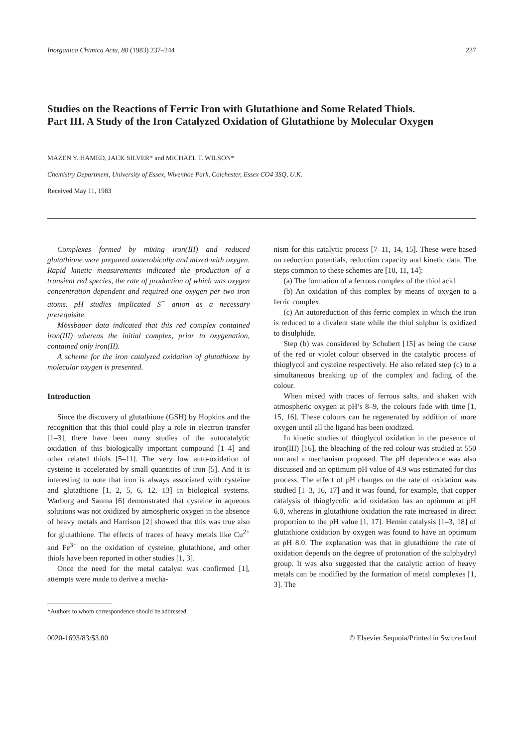Inorganica Chimica Acta, 80 (1983) 237–244 237
Studies on the Reactions of Ferric Iron with Glutathione and Some Related Thiols.
Part III. A Study of the Iron Catalyzed Oxidation of Glutathione by Molecular Oxygen
MAZEN Y. HAMED, JACK SILVER* and MICHAEL T. WILSON*
Chemistry Department, University of Essex, Wivenhoe Park, Colchester, Essex CO4 3SQ, U.K.
Received May 11, 1983
Complexes formed by mixing iron(III) and reduced glutathione were prepared anaerobically and mixed with oxygen. Rapid kinetic measurements indicated the production of a transient red species, the rate of production of which was oxygen concentration dependent and required one oxygen per two iron atoms. pH studies implicated S<sup>−</sup> anion as a necessary prerequisite.
Mössbauer data indicated that this red complex contained iron(III) whereas the initial complex, prior to oxygenation, contained only iron(II).
A scheme for the iron catalyzed oxidation of glutathione by molecular oxygen is presented.
Introduction
Since the discovery of glutathione (GSH) by Hopkins and the recognition that this thiol could play a role in electron transfer [1–3], there have been many studies of the autocatalytic oxidation of this biologically important compound [1–4] and other related thiols [5–11]. The very low auto-oxidation of cysteine is accelerated by small quantities of iron [5]. And it is interesting to note that iron is always associated with cysteine and glutathione [1, 2, 5, 6, 12, 13] in biological systems. Warburg and Sauma [6] demonstrated that cysteine in aqueous solutions was not oxidized by atmospheric oxygen in the absence of heavy metals and Harrison [2] showed that this was true also for glutathione. The effects of traces of heavy metals like Cu<sup>2+</sup> and Fe<sup>3+</sup> on the oxidation of cysteine, glutathione, and other thiols have been reported in other studies [1, 3].
Once the need for the metal catalyst was confirmed [1], attempts were made to derive a mecha-
*Authors to whom correspondence should be addressed.
nism for this catalytic process [7–11, 14, 15]. These were based on reduction potentials, reduction capacity and kinetic data. The steps common to these schemes are [10, 11, 14]:
(a) The formation of a ferrous complex of the thiol acid.
(b) An oxidation of this complex by means of oxygen to a ferric complex.
(c) An autoreduction of this ferric complex in which the iron is reduced to a divalent state while the thiol sulphur is oxidized to disulphide.
Step (b) was considered by Schubert [15] as being the cause of the red or violet colour observed in the catalytic process of thioglycol and cysteine respectively. He also related step (c) to a simultaneous breaking up of the complex and fading of the colour.
When mixed with traces of ferrous salts, and shaken with atmospheric oxygen at pH’s 8–9, the colours fade with time [1, 15, 16]. These colours can be regenerated by addition of more oxygen until all the ligand has been oxidized.
In kinetic studies of thioglycol oxidation in the presence of iron(III) [16], the bleaching of the red colour was studied at 550 nm and a mechanism proposed. The pH dependence was also discussed and an optimum pH value of 4.9 was estimated for this process. The effect of pH changes on the rate of oxidation was studied [1–3, 16, 17] and it was found, for example, that copper catalysis of thioglycolic acid oxidation has an optimum at pH 6.0, whereas in glutathione oxidation the rate increased in direct proportion to the pH value [1, 17]. Hemin catalysis [1–3, 18] of glutathione oxidation by oxygen was found to have an optimum at pH 8.0. The explanation was that in glutathione the rate of oxidation depends on the degree of protonation of the sulphydryl group. It was also suggested that the catalytic action of heavy metals can be modified by the formation of metal complexes [1, 3]. The
0020-1693/83/$3.00 © Elsevier Sequoia/Printed in Switzerland